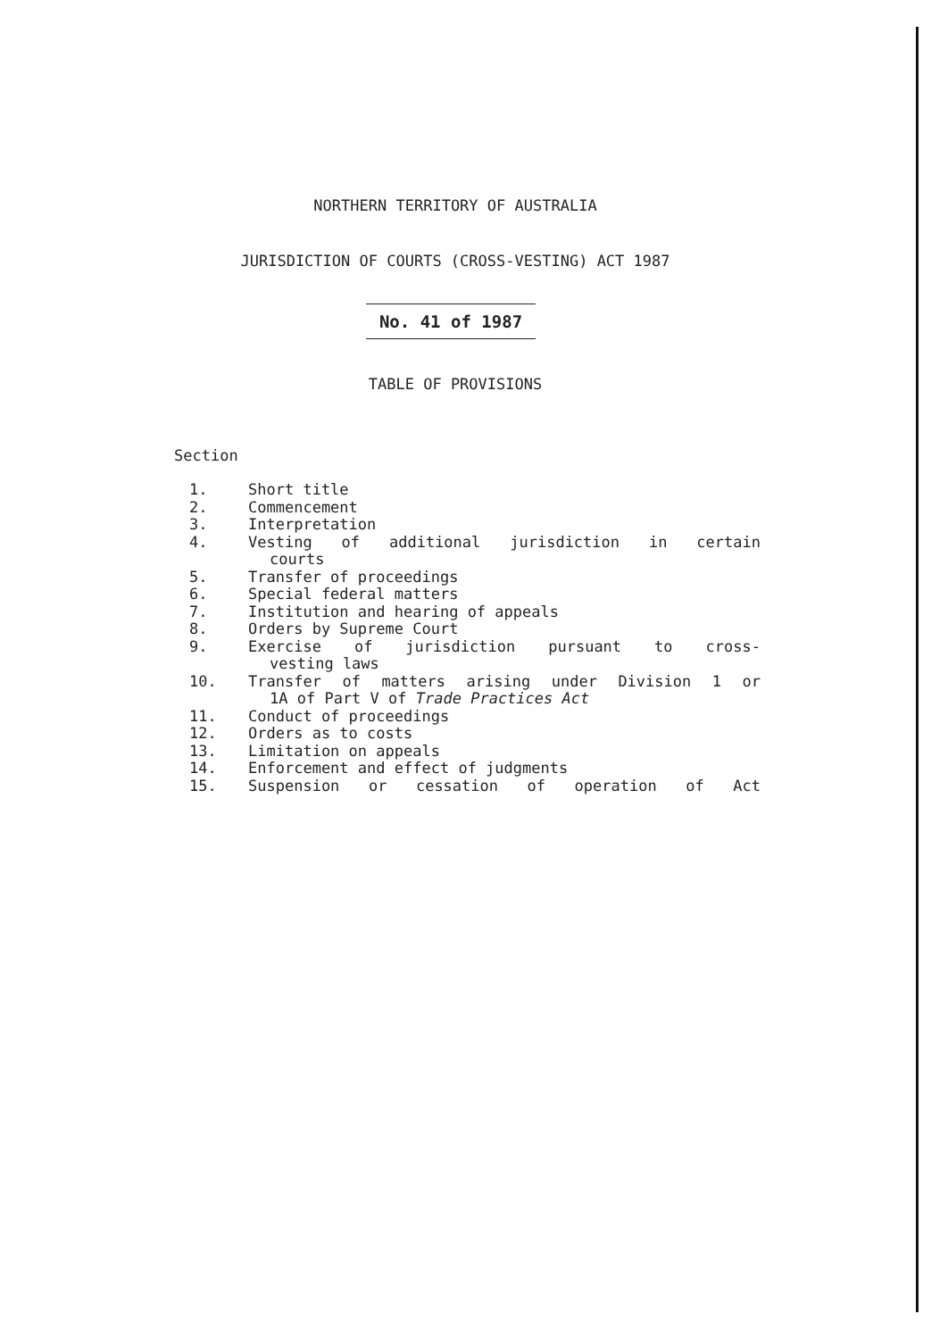NORTHERN TERRITORY OF AUSTRALIA
JURISDICTION OF COURTS (CROSS-VESTING) ACT 1987
No. 41 of 1987
TABLE OF PROVISIONS
Section
1. Short title
2. Commencement
3. Interpretation
4. Vesting of additional jurisdiction in certain
courts
5. Transfer of proceedings
6. Special federal matters
7. Institution and hearing of appeals
8. Orders by Supreme Court
9. Exercise of jurisdiction pursuant to cross-
vesting laws
10. Transfer of matters arising under Division 1 or
1A of Part V of Trade Practices Act
11. Conduct of proceedings
12. Orders as to costs
13. Limitation on appeals
14. Enforcement and effect of judgments
15. Suspension or cessation of operation of Act